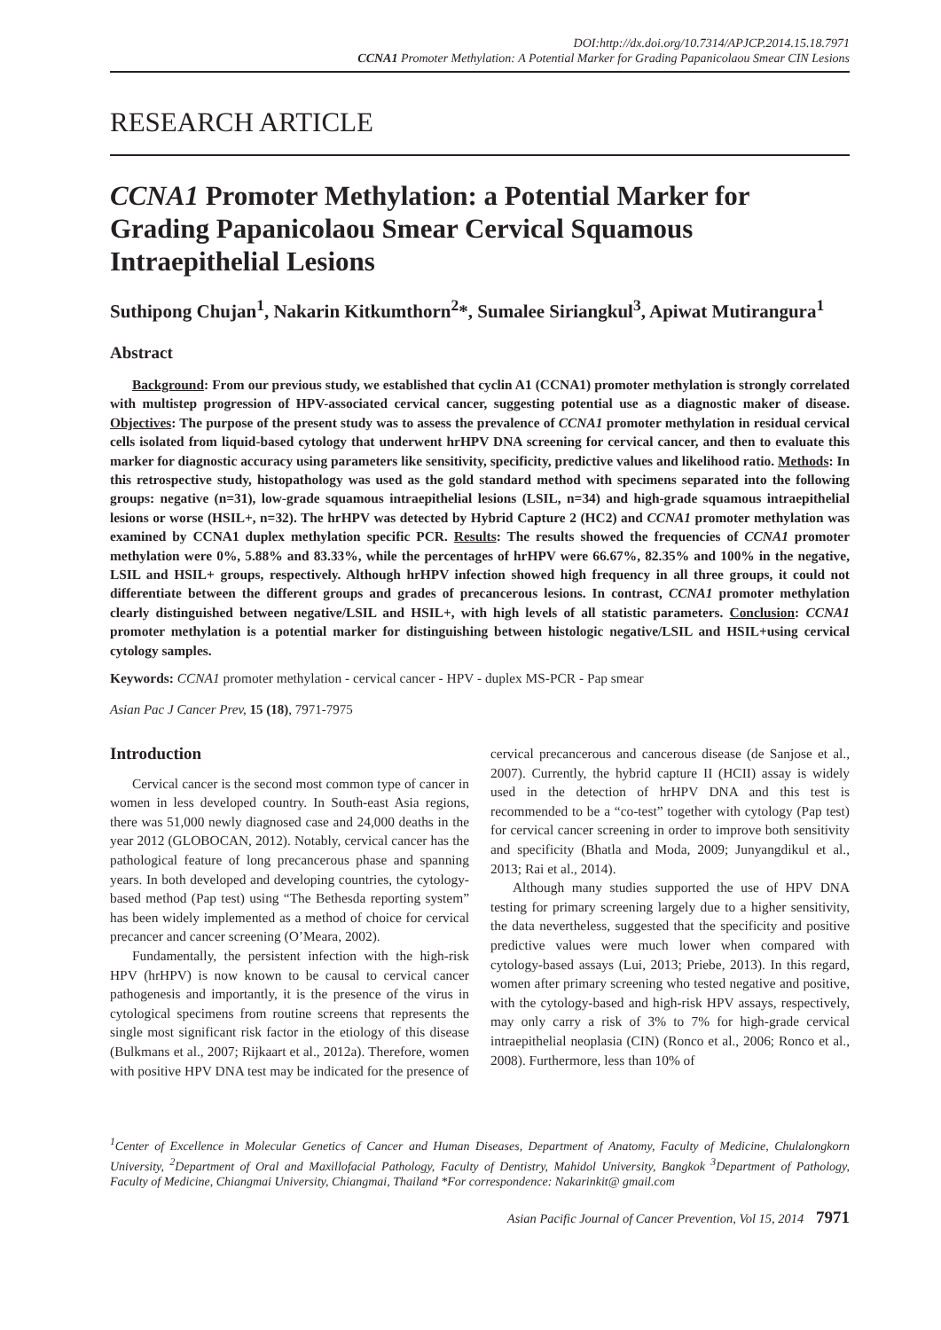DOI:http://dx.doi.org/10.7314/APJCP.2014.15.18.7971
CCNA1 Promoter Methylation: A Potential Marker for Grading Papanicolaou Smear CIN Lesions
RESEARCH ARTICLE
CCNA1 Promoter Methylation: a Potential Marker for Grading Papanicolaou Smear Cervical Squamous Intraepithelial Lesions
Suthipong Chujan<sup>1</sup>, Nakarin Kitkumthorn<sup>2</sup>*, Sumalee Siriangkul<sup>3</sup>, Apiwat Mutirangura<sup>1</sup>
Abstract
Background: From our previous study, we established that cyclin A1 (CCNA1) promoter methylation is strongly correlated with multistep progression of HPV-associated cervical cancer, suggesting potential use as a diagnostic maker of disease. Objectives: The purpose of the present study was to assess the prevalence of CCNA1 promoter methylation in residual cervical cells isolated from liquid-based cytology that underwent hrHPV DNA screening for cervical cancer, and then to evaluate this marker for diagnostic accuracy using parameters like sensitivity, specificity, predictive values and likelihood ratio. Methods: In this retrospective study, histopathology was used as the gold standard method with specimens separated into the following groups: negative (n=31), low-grade squamous intraepithelial lesions (LSIL, n=34) and high-grade squamous intraepithelial lesions or worse (HSIL+, n=32). The hrHPV was detected by Hybrid Capture 2 (HC2) and CCNA1 promoter methylation was examined by CCNA1 duplex methylation specific PCR. Results: The results showed the frequencies of CCNA1 promoter methylation were 0%, 5.88% and 83.33%, while the percentages of hrHPV were 66.67%, 82.35% and 100% in the negative, LSIL and HSIL+ groups, respectively. Although hrHPV infection showed high frequency in all three groups, it could not differentiate between the different groups and grades of precancerous lesions. In contrast, CCNA1 promoter methylation clearly distinguished between negative/LSIL and HSIL+, with high levels of all statistic parameters. Conclusion: CCNA1 promoter methylation is a potential marker for distinguishing between histologic negative/LSIL and HSIL+using cervical cytology samples.
Keywords: CCNA1 promoter methylation - cervical cancer - HPV - duplex MS-PCR - Pap smear
Asian Pac J Cancer Prev, 15 (18), 7971-7975
Introduction
Cervical cancer is the second most common type of cancer in women in less developed country. In South-east Asia regions, there was 51,000 newly diagnosed case and 24,000 deaths in the year 2012 (GLOBOCAN, 2012). Notably, cervical cancer has the pathological feature of long precancerous phase and spanning years. In both developed and developing countries, the cytology-based method (Pap test) using “The Bethesda reporting system” has been widely implemented as a method of choice for cervical precancer and cancer screening (O’Meara, 2002).
Fundamentally, the persistent infection with the high-risk HPV (hrHPV) is now known to be causal to cervical cancer pathogenesis and importantly, it is the presence of the virus in cytological specimens from routine screens that represents the single most significant risk factor in the etiology of this disease (Bulkmans et al., 2007; Rijkaart et al., 2012a). Therefore, women with positive HPV DNA test may be indicated for the presence of cervical precancerous and cancerous disease (de Sanjose et al., 2007). Currently, the hybrid capture II (HCII) assay is widely used in the detection of hrHPV DNA and this test is recommended to be a “co-test” together with cytology (Pap test) for cervical cancer screening in order to improve both sensitivity and specificity (Bhatla and Moda, 2009; Junyangdikul et al., 2013; Rai et al., 2014).
Although many studies supported the use of HPV DNA testing for primary screening largely due to a higher sensitivity, the data nevertheless, suggested that the specificity and positive predictive values were much lower when compared with cytology-based assays (Lui, 2013; Priebe, 2013). In this regard, women after primary screening who tested negative and positive, with the cytology-based and high-risk HPV assays, respectively, may only carry a risk of 3% to 7% for high-grade cervical intraepithelial neoplasia (CIN) (Ronco et al., 2006; Ronco et al., 2008). Furthermore, less than 10% of
<sup>1</sup> Center of Excellence in Molecular Genetics of Cancer and Human Diseases, Department of Anatomy, Faculty of Medicine, Chulalongkorn University, <sup>2</sup>Department of Oral and Maxillofacial Pathology, Faculty of Dentistry, Mahidol University, Bangkok <sup>3</sup>Department of Pathology, Faculty of Medicine, Chiangmai University, Chiangmai, Thailand *For correspondence: Nakarinkit@ gmail.com
Asian Pacific Journal of Cancer Prevention, Vol 15, 2014 7971